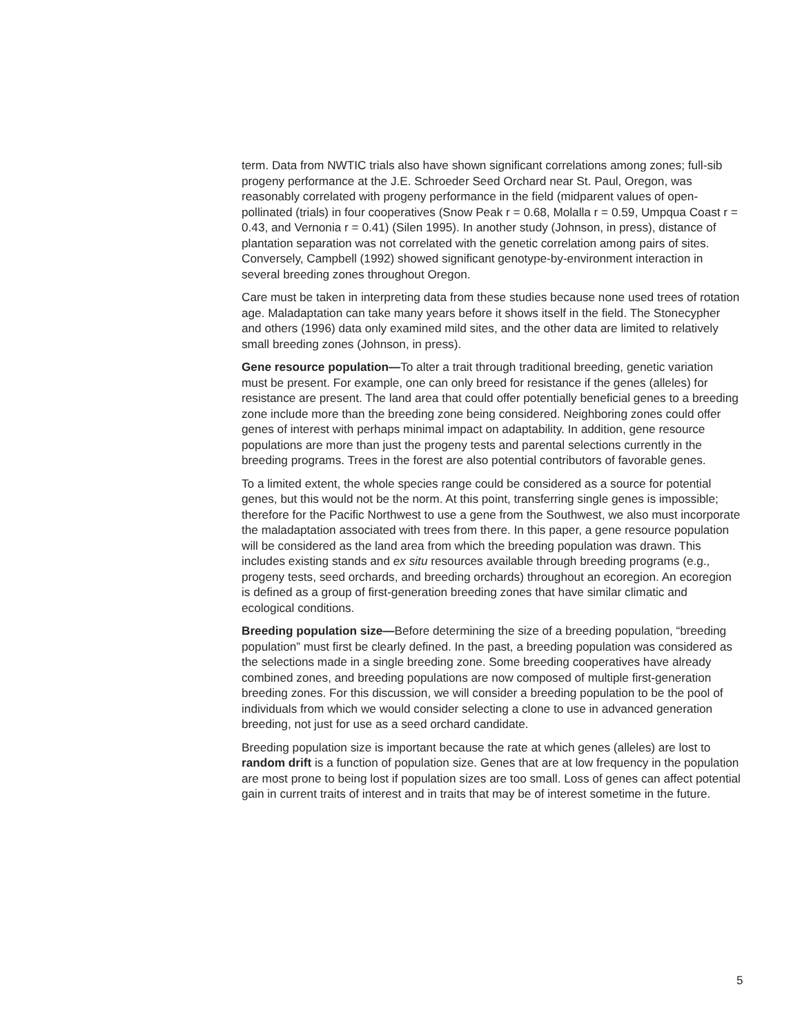term. Data from NWTIC trials also have shown significant correlations among zones; full-sib progeny performance at the J.E. Schroeder Seed Orchard near St. Paul, Oregon, was reasonably correlated with progeny performance in the field (midparent values of open-pollinated (trials) in four cooperatives (Snow Peak r = 0.68, Molalla r = 0.59, Umpqua Coast r = 0.43, and Vernonia r = 0.41) (Silen 1995). In another study (Johnson, in press), distance of plantation separation was not correlated with the genetic correlation among pairs of sites. Conversely, Campbell (1992) showed significant genotype-by-environment interaction in several breeding zones throughout Oregon.
Care must be taken in interpreting data from these studies because none used trees of rotation age. Maladaptation can take many years before it shows itself in the field. The Stonecypher and others (1996) data only examined mild sites, and the other data are limited to relatively small breeding zones (Johnson, in press).
Gene resource population—To alter a trait through traditional breeding, genetic variation must be present. For example, one can only breed for resistance if the genes (alleles) for resistance are present. The land area that could offer potentially beneficial genes to a breeding zone include more than the breeding zone being considered. Neighboring zones could offer genes of interest with perhaps minimal impact on adaptability. In addition, gene resource populations are more than just the progeny tests and parental selections currently in the breeding programs. Trees in the forest are also potential contributors of favorable genes.
To a limited extent, the whole species range could be considered as a source for potential genes, but this would not be the norm. At this point, transferring single genes is impossible; therefore for the Pacific Northwest to use a gene from the Southwest, we also must incorporate the maladaptation associated with trees from there. In this paper, a gene resource population will be considered as the land area from which the breeding population was drawn. This includes existing stands and ex situ resources available through breeding programs (e.g., progeny tests, seed orchards, and breeding orchards) throughout an ecoregion. An ecoregion is defined as a group of first-generation breeding zones that have similar climatic and ecological conditions.
Breeding population size—Before determining the size of a breeding population, “breeding population” must first be clearly defined. In the past, a breeding population was considered as the selections made in a single breeding zone. Some breeding cooperatives have already combined zones, and breeding populations are now composed of multiple first-generation breeding zones. For this discussion, we will consider a breeding population to be the pool of individuals from which we would consider selecting a clone to use in advanced generation breeding, not just for use as a seed orchard candidate.
Breeding population size is important because the rate at which genes (alleles) are lost to random drift is a function of population size. Genes that are at low frequency in the population are most prone to being lost if population sizes are too small. Loss of genes can affect potential gain in current traits of interest and in traits that may be of interest sometime in the future.
5